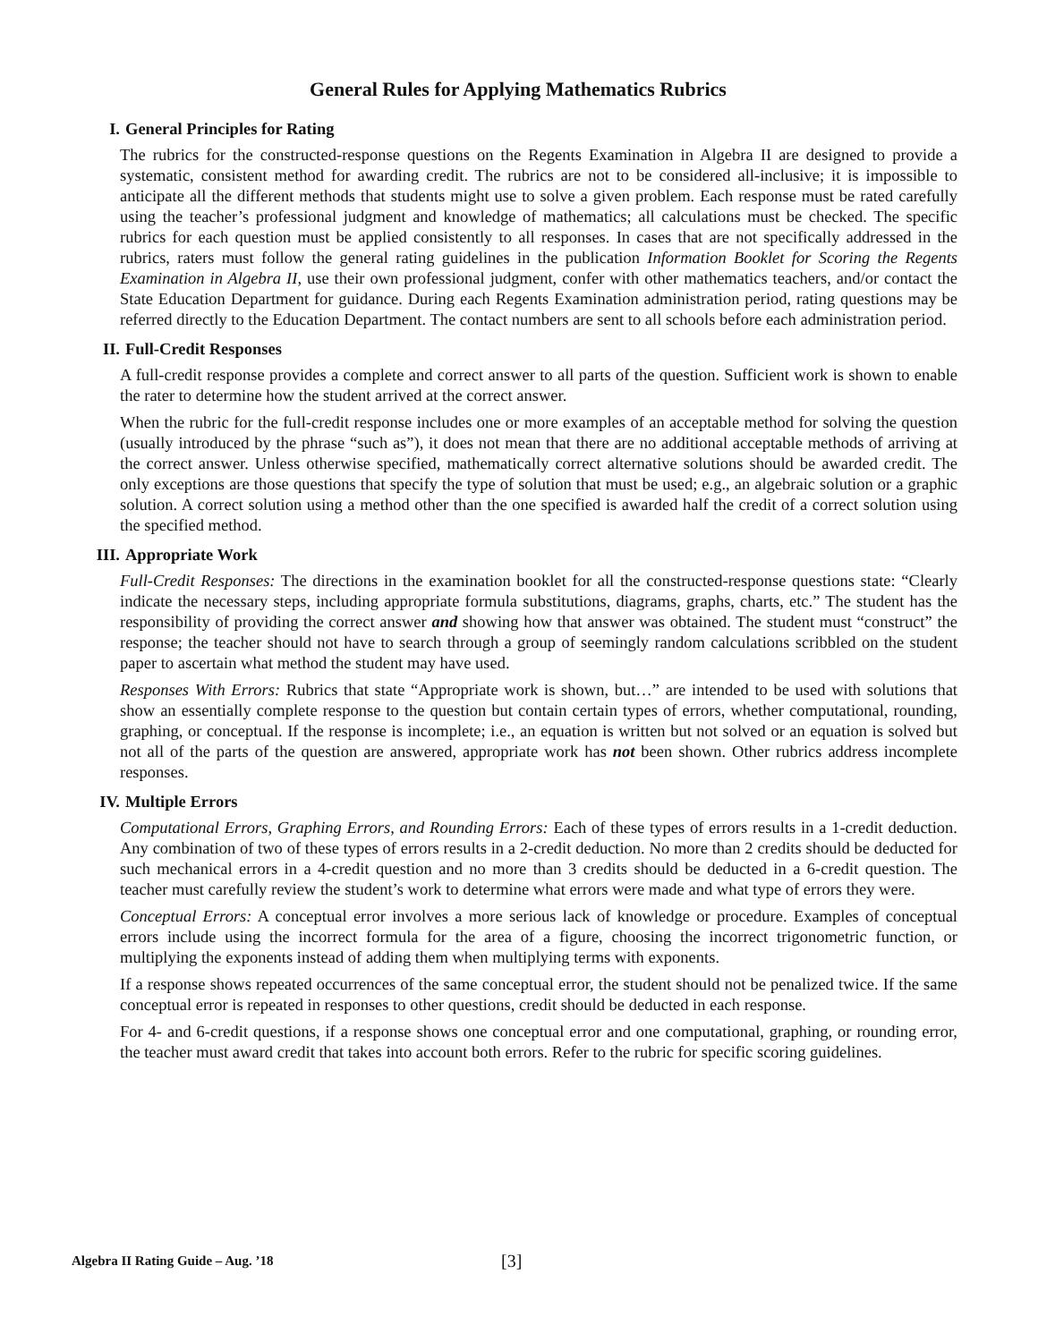General Rules for Applying Mathematics Rubrics
I. General Principles for Rating
The rubrics for the constructed-response questions on the Regents Examination in Algebra II are designed to provide a systematic, consistent method for awarding credit. The rubrics are not to be considered all-inclusive; it is impossible to anticipate all the different methods that students might use to solve a given problem. Each response must be rated carefully using the teacher’s professional judgment and knowledge of mathematics; all calculations must be checked. The specific rubrics for each question must be applied consistently to all responses. In cases that are not specifically addressed in the rubrics, raters must follow the general rating guidelines in the publication Information Booklet for Scoring the Regents Examination in Algebra II, use their own professional judgment, confer with other mathematics teachers, and/or contact the State Education Department for guidance. During each Regents Examination administration period, rating questions may be referred directly to the Education Department. The contact numbers are sent to all schools before each administration period.
II. Full-Credit Responses
A full-credit response provides a complete and correct answer to all parts of the question. Sufficient work is shown to enable the rater to determine how the student arrived at the correct answer.
When the rubric for the full-credit response includes one or more examples of an acceptable method for solving the question (usually introduced by the phrase “such as”), it does not mean that there are no additional acceptable methods of arriving at the correct answer. Unless otherwise specified, mathematically correct alternative solutions should be awarded credit. The only exceptions are those questions that specify the type of solution that must be used; e.g., an algebraic solution or a graphic solution. A correct solution using a method other than the one specified is awarded half the credit of a correct solution using the specified method.
III. Appropriate Work
Full-Credit Responses: The directions in the examination booklet for all the constructed-response questions state: “Clearly indicate the necessary steps, including appropriate formula substitutions, diagrams, graphs, charts, etc.” The student has the responsibility of providing the correct answer and showing how that answer was obtained. The student must “construct” the response; the teacher should not have to search through a group of seemingly random calculations scribbled on the student paper to ascertain what method the student may have used.
Responses With Errors: Rubrics that state “Appropriate work is shown, but…” are intended to be used with solutions that show an essentially complete response to the question but contain certain types of errors, whether computational, rounding, graphing, or conceptual. If the response is incomplete; i.e., an equation is written but not solved or an equation is solved but not all of the parts of the question are answered, appropriate work has not been shown. Other rubrics address incomplete responses.
IV. Multiple Errors
Computational Errors, Graphing Errors, and Rounding Errors: Each of these types of errors results in a 1-credit deduction. Any combination of two of these types of errors results in a 2-credit deduction. No more than 2 credits should be deducted for such mechanical errors in a 4-credit question and no more than 3 credits should be deducted in a 6-credit question. The teacher must carefully review the student’s work to determine what errors were made and what type of errors they were.
Conceptual Errors: A conceptual error involves a more serious lack of knowledge or procedure. Examples of conceptual errors include using the incorrect formula for the area of a figure, choosing the incorrect trigonometric function, or multiplying the exponents instead of adding them when multiplying terms with exponents.
If a response shows repeated occurrences of the same conceptual error, the student should not be penalized twice. If the same conceptual error is repeated in responses to other questions, credit should be deducted in each response.
For 4- and 6-credit questions, if a response shows one conceptual error and one computational, graphing, or rounding error, the teacher must award credit that takes into account both errors. Refer to the rubric for specific scoring guidelines.
Algebra II Rating Guide – Aug. ’18 [3]